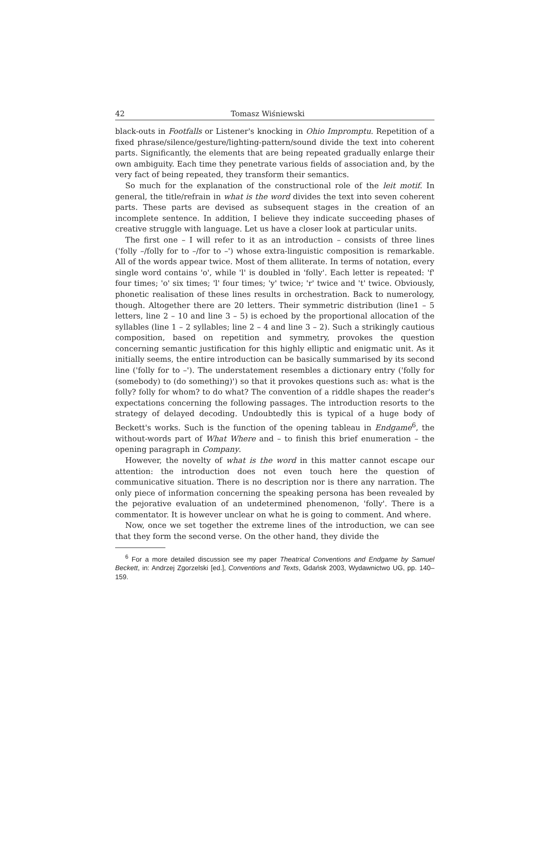42 Tomasz Wiśniewski
black-outs in Footfalls or Listener's knocking in Ohio Impromptu. Repetition of a fixed phrase/silence/gesture/lighting-pattern/sound divide the text into coherent parts. Significantly, the elements that are being repeated gradually enlarge their own ambiguity. Each time they penetrate various fields of association and, by the very fact of being repeated, they transform their semantics.
So much for the explanation of the constructional role of the leit motif. In general, the title/refrain in what is the word divides the text into seven coherent parts. These parts are devised as subsequent stages in the creation of an incomplete sentence. In addition, I believe they indicate succeeding phases of creative struggle with language. Let us have a closer look at particular units.
The first one – I will refer to it as an introduction – consists of three lines ('folly –/folly for to –/for to –') whose extra-linguistic composition is remarkable. All of the words appear twice. Most of them alliterate. In terms of notation, every single word contains 'o', while 'l' is doubled in 'folly'. Each letter is repeated: 'f' four times; 'o' six times; 'l' four times; 'y' twice; 'r' twice and 't' twice. Obviously, phonetic realisation of these lines results in orchestration. Back to numerology, though. Altogether there are 20 letters. Their symmetric distribution (line1 – 5 letters, line 2 – 10 and line 3 – 5) is echoed by the proportional allocation of the syllables (line 1 – 2 syllables; line 2 – 4 and line 3 – 2). Such a strikingly cautious composition, based on repetition and symmetry, provokes the question concerning semantic justification for this highly elliptic and enigmatic unit. As it initially seems, the entire introduction can be basically summarised by its second line ('folly for to –'). The understatement resembles a dictionary entry ('folly for (somebody) to (do something)') so that it provokes questions such as: what is the folly? folly for whom? to do what? The convention of a riddle shapes the reader's expectations concerning the following passages. The introduction resorts to the strategy of delayed decoding. Undoubtedly this is typical of a huge body of Beckett's works. Such is the function of the opening tableau in Endgame<sup>6</sup>, the without-words part of What Where and – to finish this brief enumeration – the opening paragraph in Company.
However, the novelty of what is the word in this matter cannot escape our attention: the introduction does not even touch here the question of communicative situation. There is no description nor is there any narration. The only piece of information concerning the speaking persona has been revealed by the pejorative evaluation of an undetermined phenomenon, 'folly'. There is a commentator. It is however unclear on what he is going to comment. And where.
Now, once we set together the extreme lines of the introduction, we can see that they form the second verse. On the other hand, they divide the
<sup>6</sup> For a more detailed discussion see my paper Theatrical Conventions and Endgame by Samuel Beckett, in: Andrzej Zgorzelski [ed.], Conventions and Texts, Gdańsk 2003, Wydawnictwo UG, pp. 140–159.